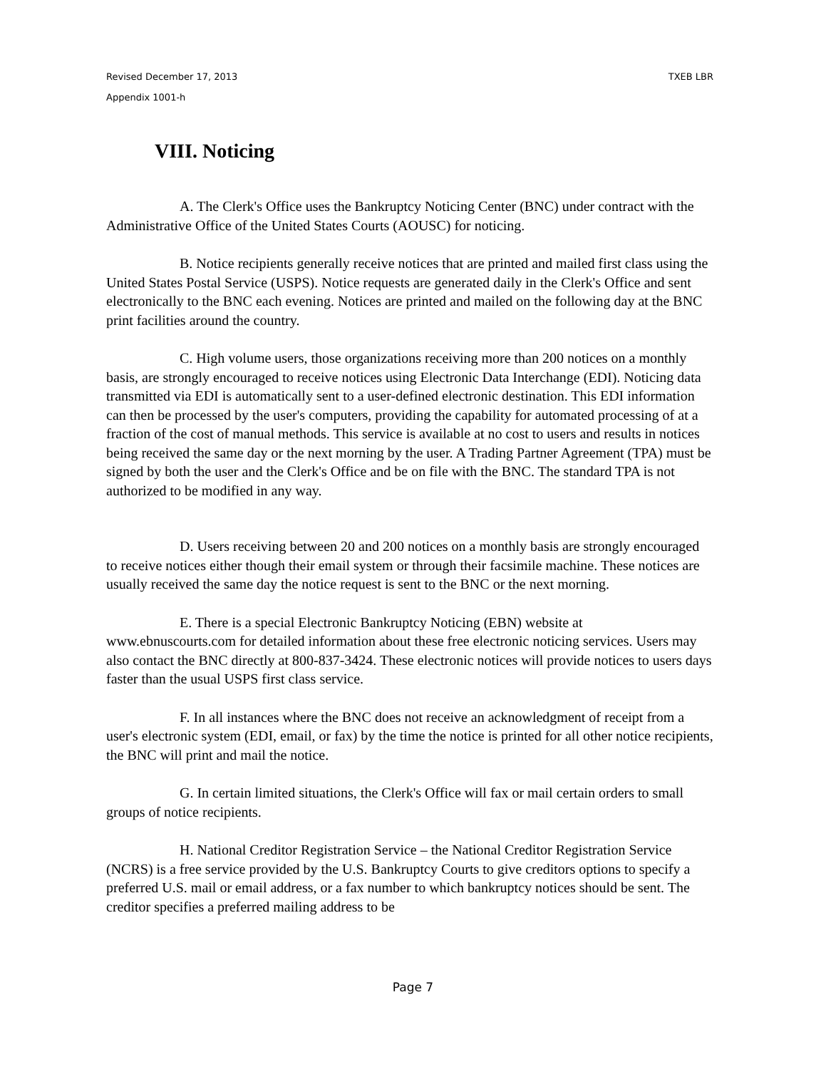Revised December 17, 2013 TXEB LBR
Appendix 1001-h
VIII. Noticing
A. The Clerk's Office uses the Bankruptcy Noticing Center (BNC) under contract with the Administrative Office of the United States Courts (AOUSC) for noticing.
B. Notice recipients generally receive notices that are printed and mailed first class using the United States Postal Service (USPS). Notice requests are generated daily in the Clerk's Office and sent electronically to the BNC each evening. Notices are printed and mailed on the following day at the BNC print facilities around the country.
C. High volume users, those organizations receiving more than 200 notices on a monthly basis, are strongly encouraged to receive notices using Electronic Data Interchange (EDI). Noticing data transmitted via EDI is automatically sent to a user-defined electronic destination. This EDI information can then be processed by the user's computers, providing the capability for automated processing of at a fraction of the cost of manual methods. This service is available at no cost to users and results in notices being received the same day or the next morning by the user. A Trading Partner Agreement (TPA) must be signed by both the user and the Clerk's Office and be on file with the BNC. The standard TPA is not authorized to be modified in any way.
D. Users receiving between 20 and 200 notices on a monthly basis are strongly encouraged to receive notices either though their email system or through their facsimile machine. These notices are usually received the same day the notice request is sent to the BNC or the next morning.
E. There is a special Electronic Bankruptcy Noticing (EBN) website at www.ebnuscourts.com for detailed information about these free electronic noticing services. Users may also contact the BNC directly at 800-837-3424. These electronic notices will provide notices to users days faster than the usual USPS first class service.
F. In all instances where the BNC does not receive an acknowledgment of receipt from a user's electronic system (EDI, email, or fax) by the time the notice is printed for all other notice recipients, the BNC will print and mail the notice.
G. In certain limited situations, the Clerk's Office will fax or mail certain orders to small groups of notice recipients.
H. National Creditor Registration Service – the National Creditor Registration Service (NCRS) is a free service provided by the U.S. Bankruptcy Courts to give creditors options to specify a preferred U.S. mail or email address, or a fax number to which bankruptcy notices should be sent. The creditor specifies a preferred mailing address to be
Page 7